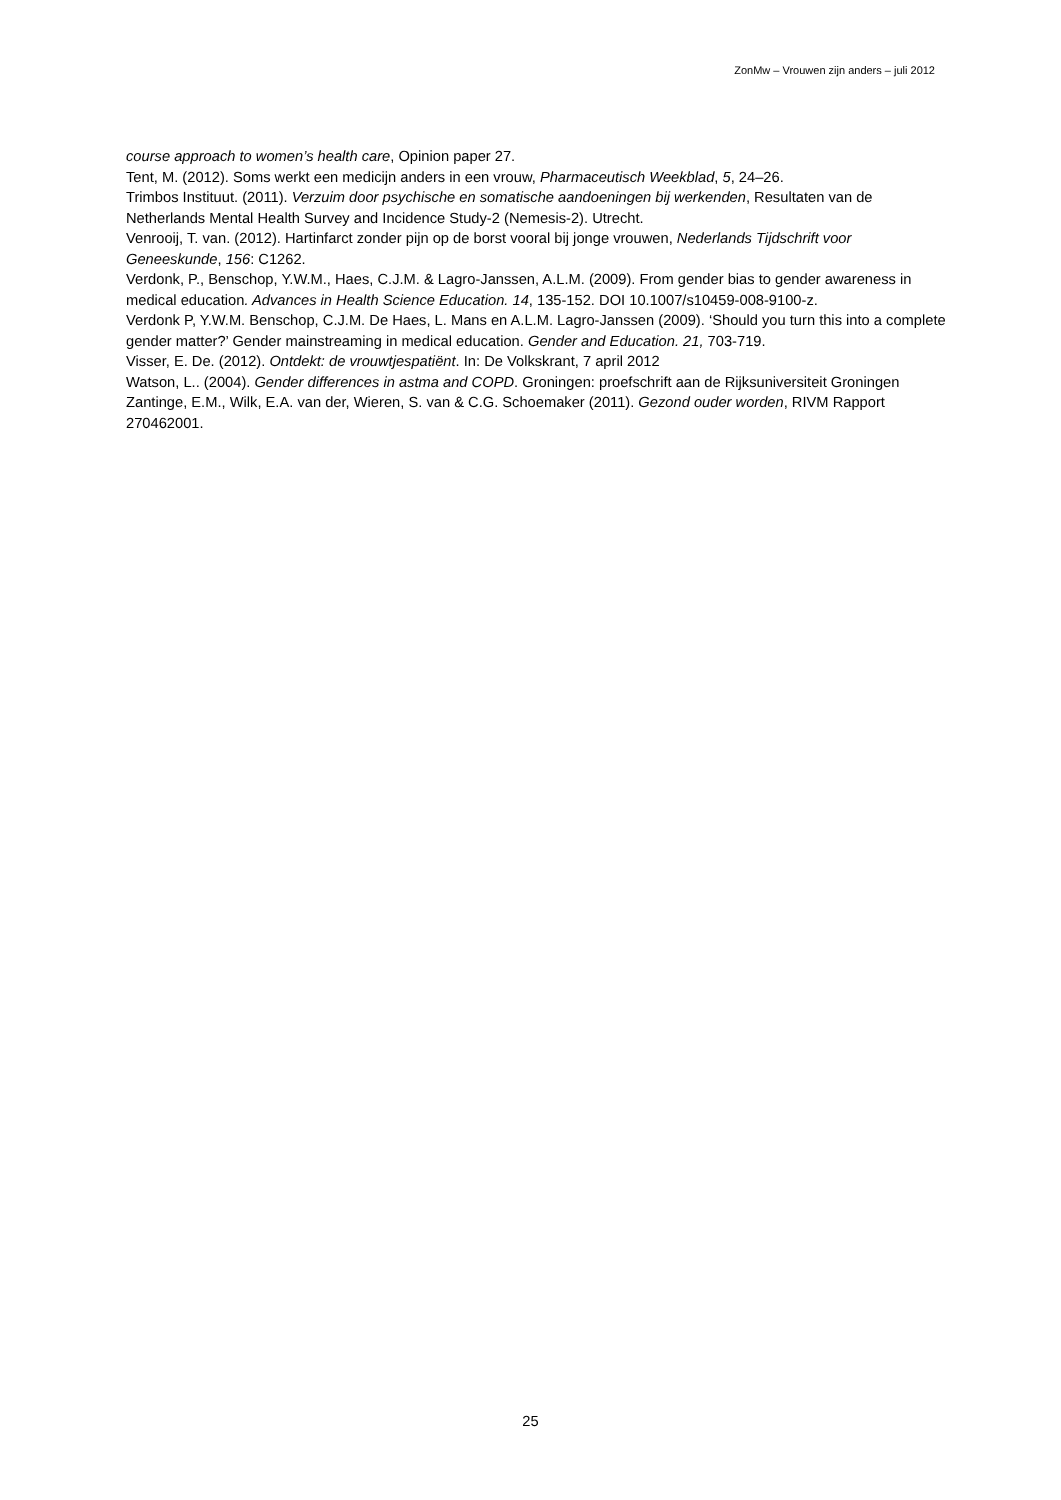ZonMw – Vrouwen zijn anders – juli 2012
course approach to women’s health care, Opinion paper 27.
Tent, M. (2012). Soms werkt een medicijn anders in een vrouw, Pharmaceutisch Weekblad, 5, 24–26.
Trimbos Instituut. (2011). Verzuim door psychische en somatische aandoeningen bij werkenden, Resultaten van de Netherlands Mental Health Survey and Incidence Study-2 (Nemesis-2). Utrecht.
Venrooij, T. van. (2012). Hartinfarct zonder pijn op de borst vooral bij jonge vrouwen, Nederlands Tijdschrift voor Geneeskunde, 156: C1262.
Verdonk, P., Benschop, Y.W.M., Haes, C.J.M. & Lagro-Janssen, A.L.M. (2009). From gender bias to gender awareness in medical education. Advances in Health Science Education. 14, 135-152. DOI 10.1007/s10459-008-9100-z.
Verdonk P, Y.W.M. Benschop, C.J.M. De Haes, L. Mans en A.L.M. Lagro-Janssen (2009). ‘Should you turn this into a complete gender matter?’ Gender mainstreaming in medical education. Gender and Education. 21, 703-719.
Visser, E. De. (2012). Ontdekt: de vrouwtjespatiënt. In: De Volkskrant, 7 april 2012
Watson, L.. (2004). Gender differences in astma and COPD. Groningen: proefschrift aan de Rijksuniversiteit Groningen
Zantinge, E.M., Wilk, E.A. van der, Wieren, S. van & C.G. Schoemaker (2011). Gezond ouder worden, RIVM Rapport 270462001.
25